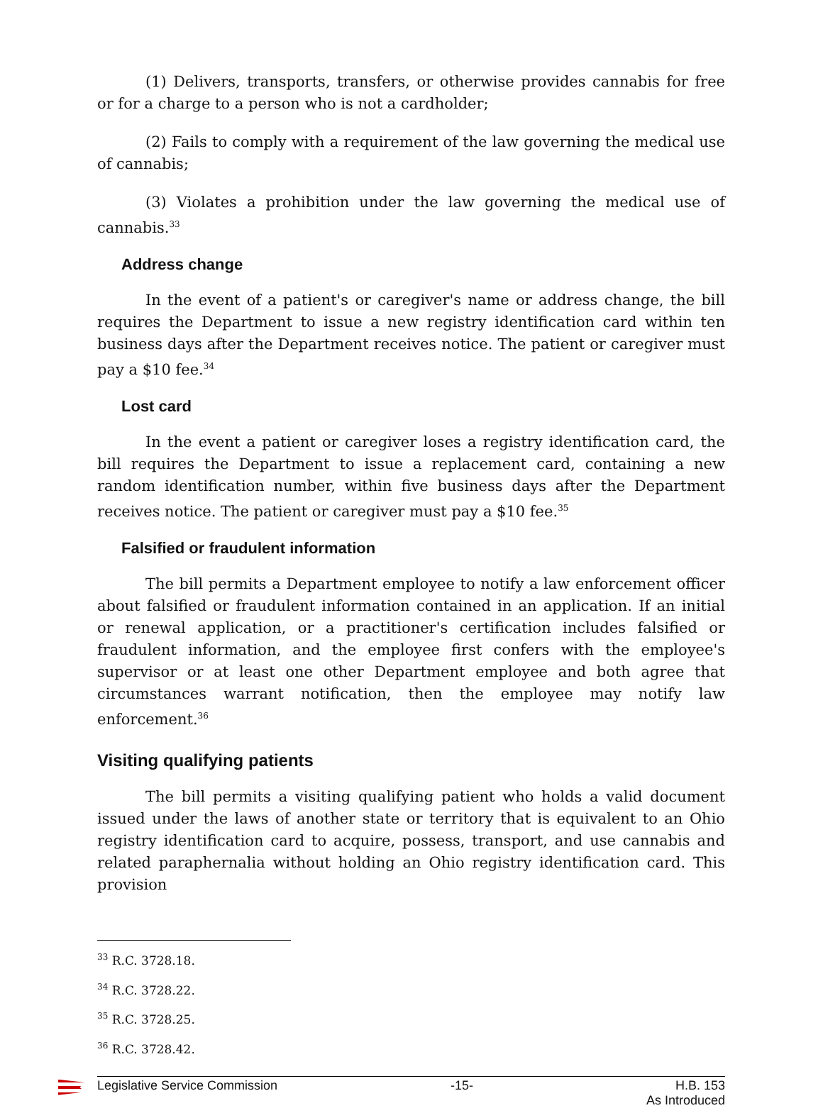(1) Delivers, transports, transfers, or otherwise provides cannabis for free or for a charge to a person who is not a cardholder;
(2) Fails to comply with a requirement of the law governing the medical use of cannabis;
(3) Violates a prohibition under the law governing the medical use of cannabis.<sup>33</sup>
Address change
In the event of a patient's or caregiver's name or address change, the bill requires the Department to issue a new registry identification card within ten business days after the Department receives notice. The patient or caregiver must pay a $10 fee.<sup>34</sup>
Lost card
In the event a patient or caregiver loses a registry identification card, the bill requires the Department to issue a replacement card, containing a new random identification number, within five business days after the Department receives notice. The patient or caregiver must pay a $10 fee.<sup>35</sup>
Falsified or fraudulent information
The bill permits a Department employee to notify a law enforcement officer about falsified or fraudulent information contained in an application. If an initial or renewal application, or a practitioner's certification includes falsified or fraudulent information, and the employee first confers with the employee's supervisor or at least one other Department employee and both agree that circumstances warrant notification, then the employee may notify law enforcement.<sup>36</sup>
Visiting qualifying patients
The bill permits a visiting qualifying patient who holds a valid document issued under the laws of another state or territory that is equivalent to an Ohio registry identification card to acquire, possess, transport, and use cannabis and related paraphernalia without holding an Ohio registry identification card. This provision
<sup>33</sup> R.C. 3728.18.
<sup>34</sup> R.C. 3728.22.
<sup>35</sup> R.C. 3728.25.
<sup>36</sup> R.C. 3728.42.
Legislative Service Commission -15- H.B. 153
As Introduced